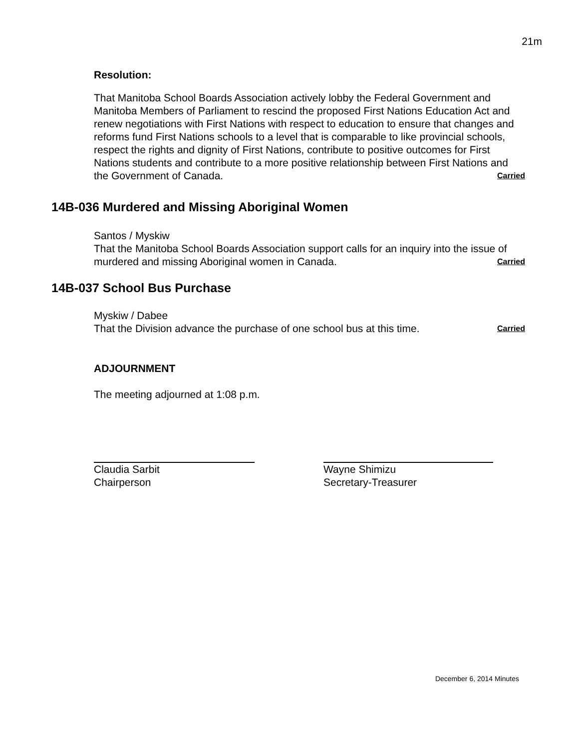21m
Resolution:
That Manitoba School Boards Association actively lobby the Federal Government and Manitoba Members of Parliament to rescind the proposed First Nations Education Act and renew negotiations with First Nations with respect to education to ensure that changes and reforms fund First Nations schools to a level that is comparable to like provincial schools, respect the rights and dignity of First Nations, contribute to positive outcomes for First Nations students and contribute to a more positive relationship between First Nations and the Government of Canada. Carried
14B-036 Murdered and Missing Aboriginal Women
Santos / Myskiw
That the Manitoba School Boards Association support calls for an inquiry into the issue of murdered and missing Aboriginal women in Canada. Carried
14B-037 School Bus Purchase
Myskiw / Dabee
That the Division advance the purchase of one school bus at this time. Carried
ADJOURNMENT
The meeting adjourned at 1:08 p.m.
Claudia Sarbit
Chairperson
Wayne Shimizu
Secretary-Treasurer
December 6, 2014 Minutes